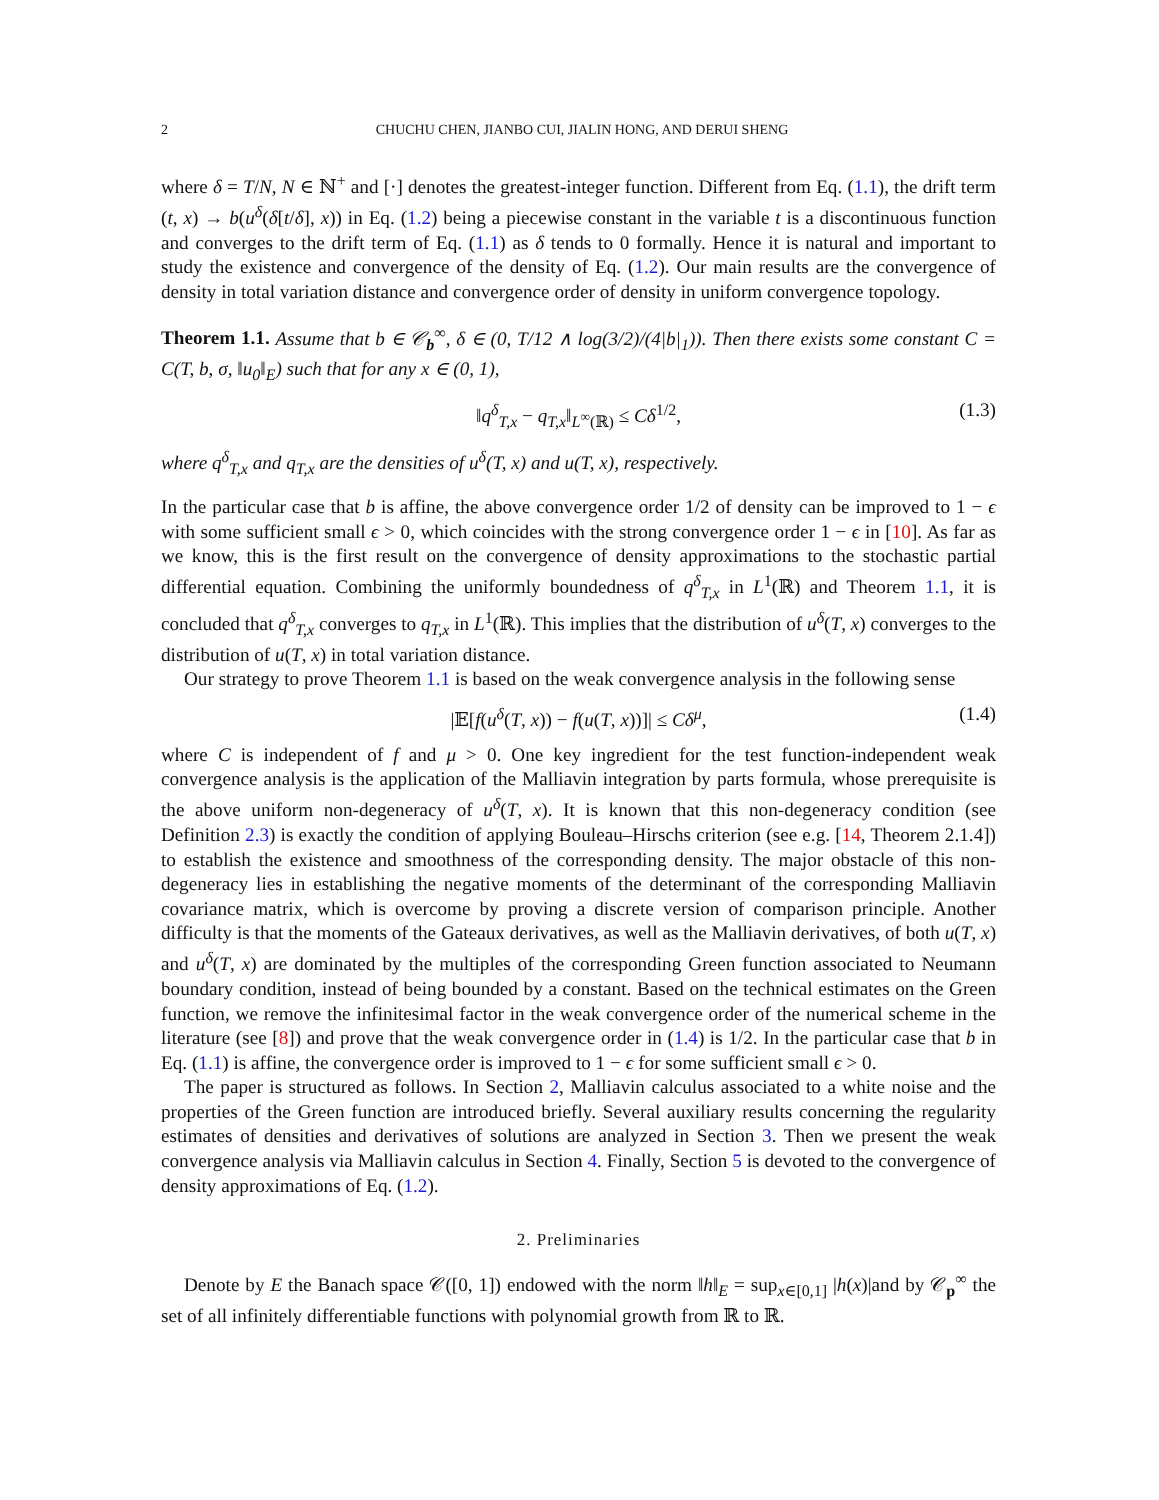2 CHUCHU CHEN, JIANBO CUI, JIALIN HONG, AND DERUI SHENG
where δ = T/N, N ∈ ℕ<sup>+</sup> and [·] denotes the greatest-integer function. Different from Eq. (1.1), the drift term (t, x) → b(u<sup>δ</sup>(δ[t/δ], x)) in Eq. (1.2) being a piecewise constant in the variable t is a discontinuous function and converges to the drift term of Eq. (1.1) as δ tends to 0 formally. Hence it is natural and important to study the existence and convergence of the density of Eq. (1.2). Our main results are the convergence of density in total variation distance and convergence order of density in uniform convergence topology.
Theorem 1.1. Assume that b ∈ 𝒞<sub>b</sub><sup>∞</sup>, δ ∈ (0, T/12 ∧ log(3/2)/(4|b|<sub>1</sub>)). Then there exists some constant C = C(T, b, σ, ‖u<sub>0</sub>‖<sub>E</sub>) such that for any x ∈ (0, 1),
‖q<sup>δ</sup><sub>T,x</sub> − q<sub>T,x</sub>‖<sub>L<sup>∞</sup>(ℝ)</sub> ≤ Cδ<sup>1/2</sup>, (1.3)
where q<sup>δ</sup><sub>T,x</sub> and q<sub>T,x</sub> are the densities of u<sup>δ</sup>(T, x) and u(T, x), respectively.
In the particular case that b is affine, the above convergence order 1/2 of density can be improved to 1 − ϵ with some sufficient small ϵ > 0, which coincides with the strong convergence order 1 − ϵ in [10]. As far as we know, this is the first result on the convergence of density approximations to the stochastic partial differential equation. Combining the uniformly boundedness of q<sup>δ</sup><sub>T,x</sub> in L<sup>1</sup>(ℝ) and Theorem 1.1, it is concluded that q<sup>δ</sup><sub>T,x</sub> converges to q<sub>T,x</sub> in L<sup>1</sup>(ℝ). This implies that the distribution of u<sup>δ</sup>(T, x) converges to the distribution of u(T, x) in total variation distance.
Our strategy to prove Theorem 1.1 is based on the weak convergence analysis in the following sense
|𝔼[f(u<sup>δ</sup>(T, x)) − f(u(T, x))]| ≤ Cδ<sup>μ</sup>, (1.4)
where C is independent of f and μ > 0. One key ingredient for the test function-independent weak convergence analysis is the application of the Malliavin integration by parts formula, whose prerequisite is the above uniform non-degeneracy of u<sup>δ</sup>(T, x). It is known that this non-degeneracy condition (see Definition 2.3) is exactly the condition of applying Bouleau–Hirschs criterion (see e.g. [14, Theorem 2.1.4]) to establish the existence and smoothness of the corresponding density. The major obstacle of this non-degeneracy lies in establishing the negative moments of the determinant of the corresponding Malliavin covariance matrix, which is overcome by proving a discrete version of comparison principle. Another difficulty is that the moments of the Gateaux derivatives, as well as the Malliavin derivatives, of both u(T, x) and u<sup>δ</sup>(T, x) are dominated by the multiples of the corresponding Green function associated to Neumann boundary condition, instead of being bounded by a constant. Based on the technical estimates on the Green function, we remove the infinitesimal factor in the weak convergence order of the numerical scheme in the literature (see [8]) and prove that the weak convergence order in (1.4) is 1/2. In the particular case that b in Eq. (1.1) is affine, the convergence order is improved to 1 − ϵ for some sufficient small ϵ > 0.
The paper is structured as follows. In Section 2, Malliavin calculus associated to a white noise and the properties of the Green function are introduced briefly. Several auxiliary results concerning the regularity estimates of densities and derivatives of solutions are analyzed in Section 3. Then we present the weak convergence analysis via Malliavin calculus in Section 4. Finally, Section 5 is devoted to the convergence of density approximations of Eq. (1.2).
2. Preliminaries
Denote by E the Banach space 𝒞([0, 1]) endowed with the norm ‖h‖<sub>E</sub> = sup<sub>x∈[0,1]</sub> |h(x)|and by 𝒞<sub>p</sub><sup>∞</sup> the set of all infinitely differentiable functions with polynomial growth from ℝ to ℝ.